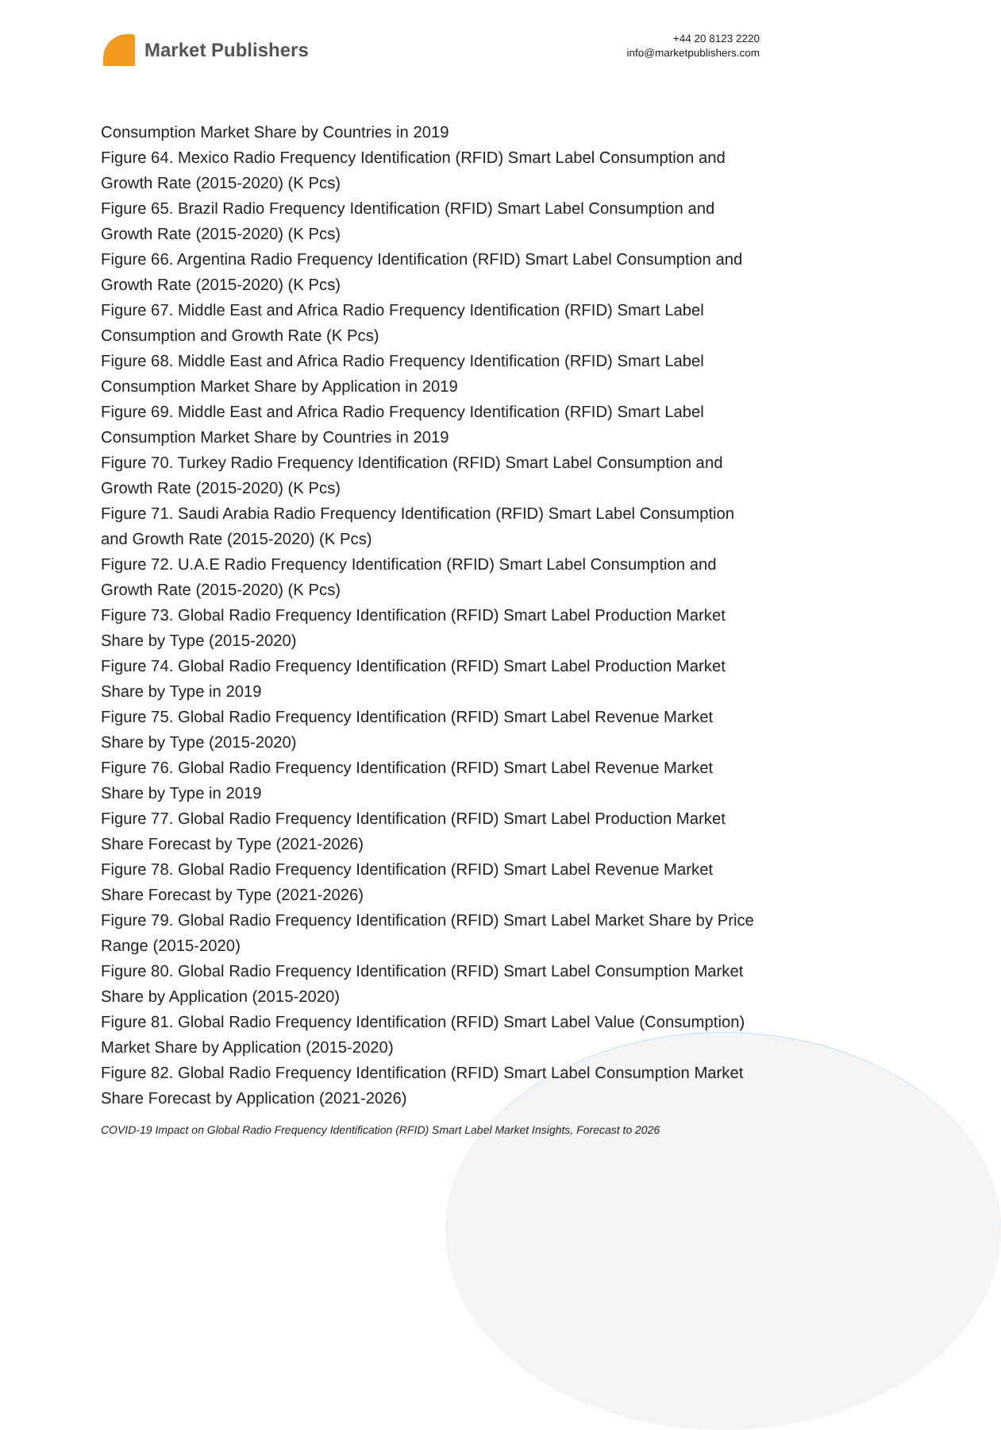Market Publishers
+44 20 8123 2220
info@marketpublishers.com
Consumption Market Share by Countries in 2019
Figure 64. Mexico Radio Frequency Identification (RFID) Smart Label Consumption and Growth Rate (2015-2020) (K Pcs)
Figure 65. Brazil Radio Frequency Identification (RFID) Smart Label Consumption and Growth Rate (2015-2020) (K Pcs)
Figure 66. Argentina Radio Frequency Identification (RFID) Smart Label Consumption and Growth Rate (2015-2020) (K Pcs)
Figure 67. Middle East and Africa Radio Frequency Identification (RFID) Smart Label Consumption and Growth Rate (K Pcs)
Figure 68. Middle East and Africa Radio Frequency Identification (RFID) Smart Label Consumption Market Share by Application in 2019
Figure 69. Middle East and Africa Radio Frequency Identification (RFID) Smart Label Consumption Market Share by Countries in 2019
Figure 70. Turkey Radio Frequency Identification (RFID) Smart Label Consumption and Growth Rate (2015-2020) (K Pcs)
Figure 71. Saudi Arabia Radio Frequency Identification (RFID) Smart Label Consumption and Growth Rate (2015-2020) (K Pcs)
Figure 72. U.A.E Radio Frequency Identification (RFID) Smart Label Consumption and Growth Rate (2015-2020) (K Pcs)
Figure 73. Global Radio Frequency Identification (RFID) Smart Label Production Market Share by Type (2015-2020)
Figure 74. Global Radio Frequency Identification (RFID) Smart Label Production Market Share by Type in 2019
Figure 75. Global Radio Frequency Identification (RFID) Smart Label Revenue Market Share by Type (2015-2020)
Figure 76. Global Radio Frequency Identification (RFID) Smart Label Revenue Market Share by Type in 2019
Figure 77. Global Radio Frequency Identification (RFID) Smart Label Production Market Share Forecast by Type (2021-2026)
Figure 78. Global Radio Frequency Identification (RFID) Smart Label Revenue Market Share Forecast by Type (2021-2026)
Figure 79. Global Radio Frequency Identification (RFID) Smart Label Market Share by Price Range (2015-2020)
Figure 80. Global Radio Frequency Identification (RFID) Smart Label Consumption Market Share by Application (2015-2020)
Figure 81. Global Radio Frequency Identification (RFID) Smart Label Value (Consumption) Market Share by Application (2015-2020)
Figure 82. Global Radio Frequency Identification (RFID) Smart Label Consumption Market Share Forecast by Application (2021-2026)
COVID-19 Impact on Global Radio Frequency Identification (RFID) Smart Label Market Insights, Forecast to 2026